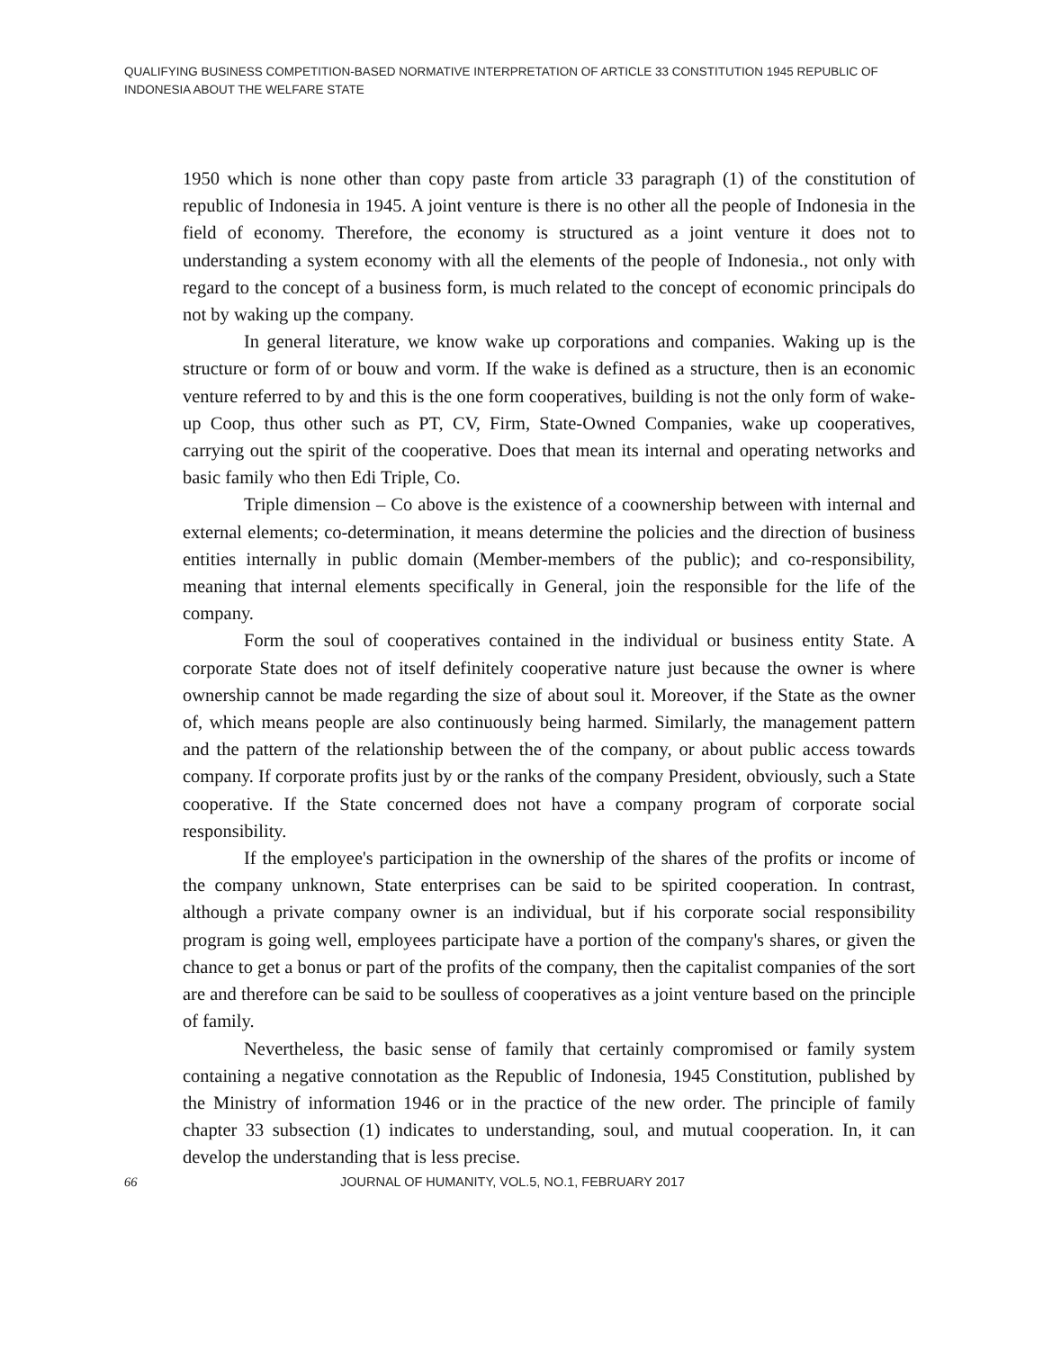QUALIFYING BUSINESS COMPETITION-BASED NORMATIVE INTERPRETATION OF ARTICLE 33 CONSTITUTION 1945 REPUBLIC OF INDONESIA ABOUT THE WELFARE STATE
1950 which is none other than copy paste from article 33 paragraph (1) of the constitution of republic of Indonesia in 1945. A joint venture is there is no other all the people of Indonesia in the field of economy. Therefore, the economy is structured as a joint venture it does not to understanding a system economy with all the elements of the people of Indonesia., not only with regard to the concept of a business form, is much related to the concept of economic principals do not by waking up the company.
In general literature, we know wake up corporations and companies. Waking up is the structure or form of or bouw and vorm. If the wake is defined as a structure, then is an economic venture referred to by and this is the one form cooperatives, building is not the only form of wake-up Coop, thus other such as PT, CV, Firm, State-Owned Companies, wake up cooperatives, carrying out the spirit of the cooperative. Does that mean its internal and operating networks and basic family who then Edi Triple, Co.
Triple dimension – Co above is the existence of a coownership between with internal and external elements; co-determination, it means determine the policies and the direction of business entities internally in public domain (Member-members of the public); and co-responsibility, meaning that internal elements specifically in General, join the responsible for the life of the company.
Form the soul of cooperatives contained in the individual or business entity State. A corporate State does not of itself definitely cooperative nature just because the owner is where ownership cannot be made regarding the size of about soul it. Moreover, if the State as the owner of, which means people are also continuously being harmed. Similarly, the management pattern and the pattern of the relationship between the of the company, or about public access towards company. If corporate profits just by or the ranks of the company President, obviously, such a State cooperative. If the State concerned does not have a company program of corporate social responsibility.
If the employee's participation in the ownership of the shares of the profits or income of the company unknown, State enterprises can be said to be spirited cooperation. In contrast, although a private company owner is an individual, but if his corporate social responsibility program is going well, employees participate have a portion of the company's shares, or given the chance to get a bonus or part of the profits of the company, then the capitalist companies of the sort are and therefore can be said to be soulless of cooperatives as a joint venture based on the principle of family.
Nevertheless, the basic sense of family that certainly compromised or family system containing a negative connotation as the Republic of Indonesia, 1945 Constitution, published by the Ministry of information 1946 or in the practice of the new order. The principle of family chapter 33 subsection (1) indicates to understanding, soul, and mutual cooperation. In, it can develop the understanding that is less precise.
66 JOURNAL OF HUMANITY, VOL.5, NO.1, FEBRUARY 2017